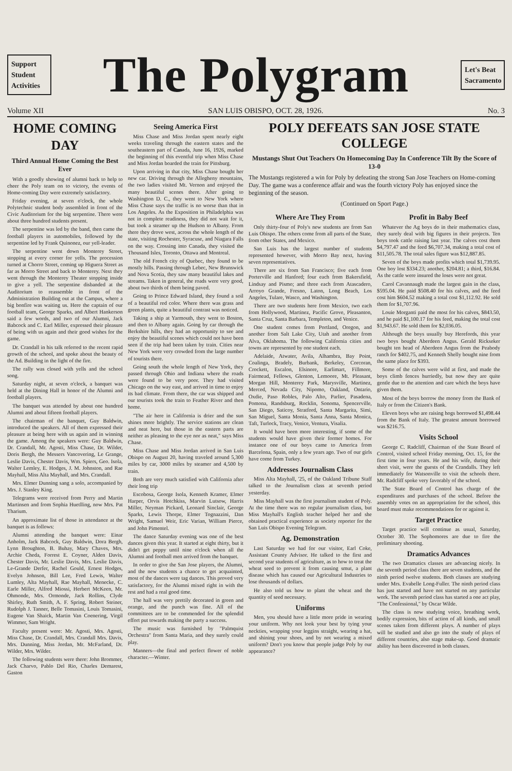Support Student Activities
The Polygram
Let's Beat Sacramento
Volume XII SAN LUIS OBISPO, OCT. 28, 1926. No. 3
HOME COMING DAY
Third Annual Home Coming the Best Ever
With a goodly showing of alumni back to help to cheer the Poly team on to victory, the events of Home-coming Day were extremely satisfactory.
Friday evening, at seven o'clock, the whole Polytechnic student body assembled in front of the Civic Auditorium for the big serpentine. There were about three hundred students present.
The serpentine was led by the band, then came the football players in automobiles, followed by the serpentine led by Frank Quinonez, our yell-leader.
The serpentine went down Monterey Street, stopping at every corner for yells. The procession turned at Chorro Street, coming up Higuera Street as far as Morro Street and back to Monterey. Next they went through the Monterey Theater stopping inside to give a yell. The serpentine disbanded at the Auditorium to reassemble in front of the Administration Building out at the Campus, where a big bonfire was waiting us. Here the captain of our football team, George Sparks, and Albert Hankerson said a few words, and two of our Alumni, Jack Babcock and C. Earl Miller, expressed their pleasure of being with us again and their good wishes for the game.
Dr. Crandall in his talk referred to the recent rapid growth of the school, and spoke about the beauty of the Ad. Building in the light of the fire.
The rally was closed with yells and the school song.
Saturday night, at seven o'clock, a banquet was held at the Dining Hall in honor of the Alumni and football players.
The banquet was attended by about one hundred Alumni and about fifteen football players.
The chairman of the banquet, Guy Baldwin, introduced the speakers. All of them expressed their pleasure at being here with us again and in winning the game. Among the speakers were: Guy Baldwin, Dr. Crandall, Mr. Agosti, Miss Chase, Dr. Wilder, Doris Bergh, the Messers Vancovering, Le Grange, Leslie Davis, Chester Davis, Wm. Spiers, Geo. Isola, Walter Lemley, E. Hodges, J. M. Johnston, and Rae Mayhall, Miss Alta Mayhall, and Mrs. Crandall.
Mrs. Elmer Dunning sang a solo, accompanied by Mrs. J. Stanley King.
Telegrams were received from Perry and Martin Martinsen and from Sophia Huetlling, now Mrs. Pat Tharium.
An approximate list of those in attendance at the banquet is as follows:
Alumni attending the banquet were: Einar Anholm, Jack Babcock, Guy Baldwin, Dora Bergh, Lynn Broughton, B. Buhay, Mary Chaves, Mrs. Archie Cheda, Forrest E. Coyner, Alden Davis, Chester Davis, Mr. Leslie Davis, Mrs. Leslie Davis, Le-Grande Derfer, Rachel Gould, Ernest Hodges, Evelyn Johnson, Bill Lee, Fred Lewis, Walter Lumley, Alta Mayhall, Rae Mayhall, Menecke, C. Earle Miller, Alfred Miossi, Herbert McKeen, Mr. Ohmonde, Mrs. Ormonde, Jack Rollins, Clyde Shirley, Ruth Smith, A. F. Spring, Robert Steiner, Rudolph J. Tanner, Belle Tomasini, Louis Tomasini, Eugene Van Shaick, Martin Van Coenering, Virgil Wimmer, Sam Wright.
Faculty present were: Mr. Agosti, Mrs. Agosti, Miss Chase, Dr. Crandall, Mrs. Crandall Mrs. Davis, Mrs. Dunning, Miss Jordan, Mr. McFarland, Dr. Wilder, Mrs. Wilder.
The following students were there: John Brommer, Jack Charvo, Pablo Del Rio, Charles Demarest, Gaston
Seeing America First
Miss Chase and Miss Jordan spent nearly eight weeks traveling through the eastern states and the southeastern part of Canada, June 16, 1926, marked the beginning of this eventful trip when Miss Chase and Miss Jordan boarded the train for Pittsburg.
Upon arriving in that city, Miss Chase bought her new car. Driving through the Allegheny mountains, the two ladies visited Mt. Vernon and enjoyed the many beautiful scenes there. After going to Washington D. C., they went to New York where Miss Chase says the traffic is no worse than that in Los Angeles. As the Exposition in Philadelphia was not in complete readiness, they did not wait for it, but took a steamer up the Hudson to Albany. From there they drove west, across the whole length of the state, visiting Rochester, Syracuse, and Niagara Falls on the way. Crossing into Canada, they visited the Thousand Isles, Toronto, Ottawa and Montreal.
The old French city of Quebec, they found to be mostly hills. Passing through Lebec, New Brunswick and Nova Scotia, they saw many beautiful lakes and streams. Taken in general, the roads were very good, about two thirds of them being paved.
Going to Prince Edward Island, they found a soil of a beautiful red color. Where there was grass and green plants, quite a beautiful contrast was noticed.
Taking a ship at Yarmouth, they went to Boston, and then to Albany again. Going by car through the Berkshire hills, they had an opportunity to see and enjoy the beautiful scenes which could not have been seen if the trip had been taken by train. Cities near New York were very crowded from the large number of tourists there.
Going south the whole length of New York, they passed through Ohio and Indiana where the roads were found to be very poor. They had visited Chicago on the way east, and arrived in time to enjoy its bad climate. From there, the car was shipped and our tourists took the train to Feather River and then home.
"The air here in California is drier and the sun shines more brightly. The service stations are clean and neat here, but those in the eastern parts are neither as pleasing to the eye nor as neat," says Miss Chase.
Miss Chase and Miss Jordan arrived in San Luis Obispo on August 20, having traveled around 5,300 miles by car, 3000 miles by steamer and 4,500 by train.
Both are very much satisfied with California after their long trip
Escobosa, George Isola, Kenneth Kramer, Elmer Harper, Orvis Hotchkiss, Marvin Lutsow, Harris Miller, Neyman Pickard, Leonard Sinclair, George Sparks, Lewis Thorpe, Elmer Tognazzini, Dan Wright, Samuel Weir, Eric Varian, William Pierce, and John Pimentel.
The dance Saturday evening was one of the best dances given this year. It started at eight thirty, but it didn't get peppy until nine o'clock when all the Alumni and football men arrived from the banquet.
In order to give the San Jose players, the Alumni, and the new students a chance to get acquainted, most of the dances were tag dances. This proved very satisfactory, for the Alumni mixed right in with the rest and had a real good time.
The hall was very prettily decorated in green and orange, and the punch was fine. All of the committees are to be commended for the splendid effort put towards making the party a success.
The music was furnished by "Palmquist Orchestra" from Santa Maria, and they surely could play.
Manners—the final and perfect flower of noble character.—Winter.
POLY DEFEATS SAN JOSE STATE COLLEGE
Mustangs Shut Out Teachers On Homecoming Day In Conference Tilt By the Score of 13-0
The Mustangs registered a win for Poly by defeating the strong San Jose Teachers on Home-coming Day. The game was a conference affair and was the fourth victory Poly has enjoyed since the beginning of the season.
(Continued on Sport Page.)
Where Are They From
Only thirty-four of Poly's new students are from San Luis Obispo. The others come from all parts of the State, from other States, and Mexico.
San Luis has the largest number of students represented however, with Morro Bay next, having seven representatives.
There are six from San Francisco; five each from Porterville and Hanford; four each from Bakersfield, Lindsay and Pismo; and three each from Atascadero, Arroyo Grande, Fresno, Laton, Long Beach, Los Angeles, Tulare, Wasco, and Washington.
There are two students here from Mexico, two each from Hollywood, Martinez, Pacific Grove, Pleasanton, Santa Cruz, Santa Barbara, Templeton, and Venice.
One student comes from Portland, Oregon, and another from Salt Lake City, Utah and another from Alva, Oklahoma. The following California cities and towns are represented by one student each.
Adelaide, Atwater, Avila, Alhambra, Bay Point, Coalinga, Bradely, Burbank, Berkeley, Corcoran, Crockett, Escalon, Elsinore, Earlimart, Fillmore, Fairmead, Fellows, Glenton, Lemoore, Mt. Pleasant, Morgan Hill, Monterey Park, Marysville, Martinez, Merced, Nevada City, Nipomo, Oakland, Ontario, Oxdie, Paso Robles, Palo Alto, Parlier, Pasadena, Pomona, Randsburg, Rocklin, Sonoma, Spencerville, San Diego, Saticoy, Stratford, Santa Margarita, Simi, San Miguel, Santa Monia, Santa Anna, Santa Monica, Taft, Turlock, Tracy, Venice, Ventura, Visalia.
It would have been more interesting, if some of the students would have given their former homes. For instance one of our boys came to America from Barcelona, Spain, only a few years ago. Two of our girls have come from Turkey.
Addresses Journalism Class
Miss Alta Mayhall, '25, of the Oakland Tribune Staff talked to the Journalism class at seventh period yesterday.
Miss Mayhall was the first journalism student of Poly. At the time there was no regular journalism class, but Miss Mayhall's English teacher helped her and she obtained practical experience as society reporter for the San Luis Obispo Evening Telegram.
Ag. Demonstration
Last Saturday we had for our visitor, Earl Coke, Assistant County Advisor. He talked to the first and second year students of agriculture, as to how to treat the wheat seed to prevent it from causing smut, a plant disease which has caused our Agricultural Industries to lose thousands of dollars.
He also told us how to plant the wheat and the quantity of seed necessary.
Uniforms
Men, you should have a little more pride in wearing your uniform. Why not look your best by tying your neckties, wrapping your leggins straight, wearing a hat, and shining your shoes, and by not wearing a mixed uniform? Don't you know that people judge Poly by our appearance?
Profit in Baby Beef
Whatever the Ag boys do in their mathematics class, they surely deal with big figures in their projects. Ten boys took cattle raising last year. The calves cost them $4,797.47 and the feed $6,707.34, making a total cost of $11,505.78. The total sales figure was $12,887.85.
Seven of the boys made profits which total $1,739.95. One boy lost $334.23; another, $204.81; a third, $16.84. As the cattle were insured the loses were not great.
Carol Cavannaugh made the largest gain in the class, $595.04. He paid $508.40 for his calves, and the feed cost him $604.52 making a total cost $1,112.92. He sold them for $1,707.96.
Louie Morganti paid the most for his calves, $843.50, and he paid $1,100.17 for his feed, making the total cost $1,943.67. He sold them for $2,036.05.
Although the boys usually buy Herefords, this year two boys bought Aberdeen Angus. Gerald Rickseker bought ten head of Aberdeen Angus from the Peabody ranch for $402.75, and Kenneth Shelly bought nine from the same place for $393.
Some of the calves were wild at first, and made the boys climb fences hurriedly, but now they are quite gentle due to the attention and care which the boys have given them.
Most of the boys borrow the money from the Bank of Italy or from the Citizen's Bank.
Eleven boys who are raising hogs borrowed $1,498.44 from the Bank of Italy. The greatest amount borrowed was $216.75.
Visits School
George C. Radcliff, Chairman of the State Board of Control, visited school Friday morning, Oct. 15, for the first time in four years. He and his wife, during their short visit, were the guests of the Crandalls. They left immediately for Watsonville to visit the schools there. Mr. Radcliff spoke very favorably of the school.
The State Board of Control has charge of the expenditures and purchases of the school. Before the assembly votes on an appropriation for the school, this board must make recommendations for or against it.
Target Practice
Target practice will continue as usual, Saturday, October 30. The Sophomores are due to fire the preliminary shooting.
Dramatics Advances
The two Dramatics classes are advancing nicely. In the seventh period class there are seven students, and the ninth period twelve students. Both classes are studying under Mrs. Evabelle Long-Fuller. The ninth period class has just started and have not started on any particular work. The seventh period class has started a one act play, "The Confessional," by Oscar Wilde.
The class is now studying voice, breathing work, bodily expression, bits of action of all kinds, and small scenes taken from different plays. A number of plays will be studied and also go into the study of plays of different countries, also stage make-up. Good dramatic ability has been discovered in both classes.